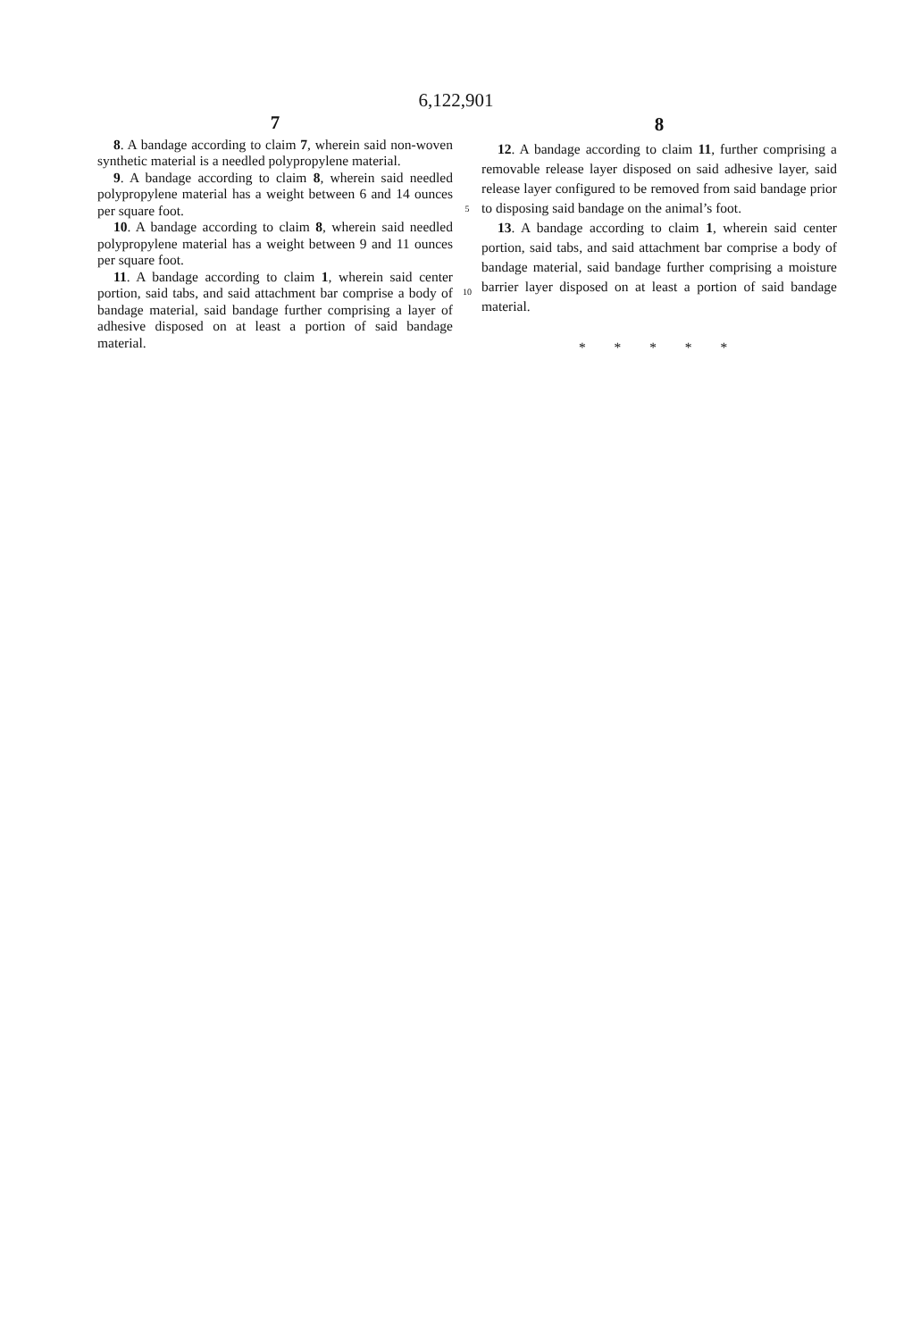6,122,901
7
8. A bandage according to claim 7, wherein said non-woven synthetic material is a needled polypropylene material.
9. A bandage according to claim 8, wherein said needled polypropylene material has a weight between 6 and 14 ounces per square foot.
10. A bandage according to claim 8, wherein said needled polypropylene material has a weight between 9 and 11 ounces per square foot.
11. A bandage according to claim 1, wherein said center portion, said tabs, and said attachment bar comprise a body of bandage material, said bandage further comprising a layer of adhesive disposed on at least a portion of said bandage material.
5
10
8
12. A bandage according to claim 11, further comprising a removable release layer disposed on said adhesive layer, said release layer configured to be removed from said bandage prior to disposing said bandage on the animal’s foot.
13. A bandage according to claim 1, wherein said center portion, said tabs, and said attachment bar comprise a body of bandage material, said bandage further comprising a moisture barrier layer disposed on at least a portion of said bandage material.
* * * * *